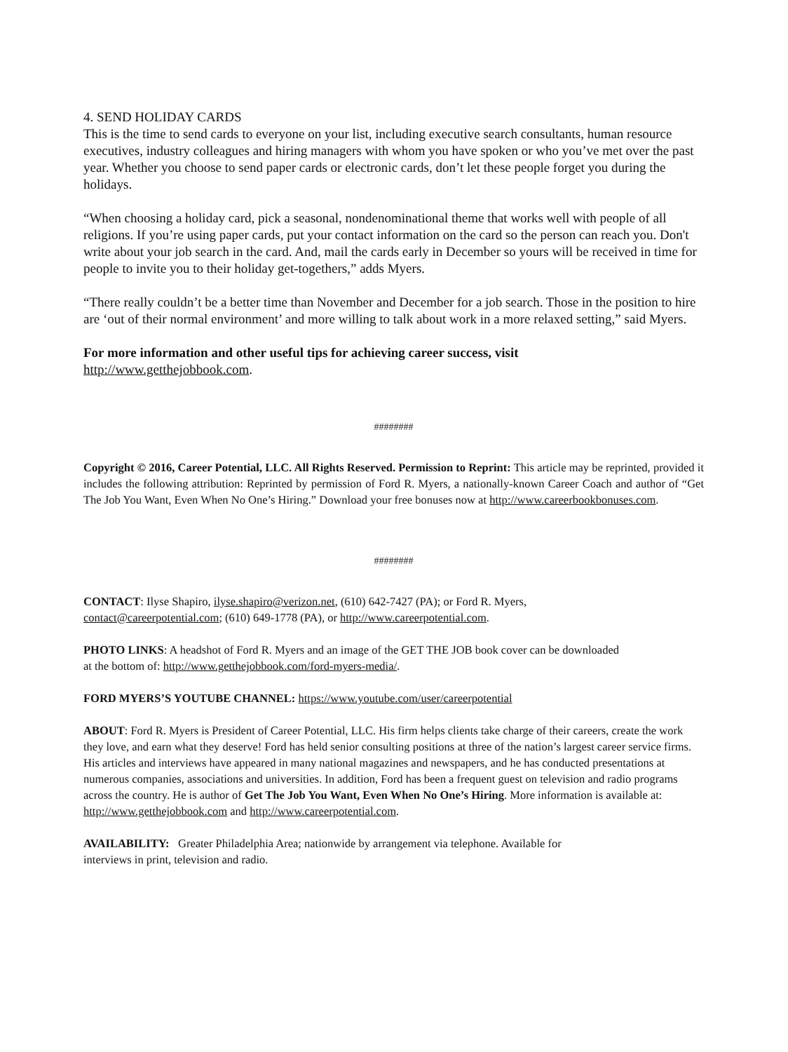4. SEND HOLIDAY CARDS
This is the time to send cards to everyone on your list, including executive search consultants, human resource executives, industry colleagues and hiring managers with whom you have spoken or who you’ve met over the past year. Whether you choose to send paper cards or electronic cards, don’t let these people forget you during the holidays.
“When choosing a holiday card, pick a seasonal, nondenominational theme that works well with people of all religions. If you’re using paper cards, put your contact information on the card so the person can reach you. Don't write about your job search in the card. And, mail the cards early in December so yours will be received in time for people to invite you to their holiday get-togethers,” adds Myers.
“There really couldn’t be a better time than November and December for a job search. Those in the position to hire are ‘out of their normal environment’ and more willing to talk about work in a more relaxed setting,” said Myers.
For more information and other useful tips for achieving career success, visit
http://www.getthejobbook.com.
########
Copyright © 2016, Career Potential, LLC. All Rights Reserved. Permission to Reprint: This article may be reprinted, provided it includes the following attribution: Reprinted by permission of Ford R. Myers, a nationally-known Career Coach and author of “Get The Job You Want, Even When No One’s Hiring.” Download your free bonuses now at http://www.careerbookbonuses.com.
########
CONTACT: Ilyse Shapiro, ilyse.shapiro@verizon.net, (610) 642-7427 (PA); or Ford R. Myers,
contact@careerpotential.com; (610) 649-1778 (PA), or http://www.careerpotential.com.
PHOTO LINKS: A headshot of Ford R. Myers and an image of the GET THE JOB book cover can be downloaded
at the bottom of: http://www.getthejobbook.com/ford-myers-media/.
FORD MYERS’S YOUTUBE CHANNEL: https://www.youtube.com/user/careerpotential
ABOUT: Ford R. Myers is President of Career Potential, LLC. His firm helps clients take charge of their careers, create the work they love, and earn what they deserve! Ford has held senior consulting positions at three of the nation’s largest career service firms. His articles and interviews have appeared in many national magazines and newspapers, and he has conducted presentations at numerous companies, associations and universities. In addition, Ford has been a frequent guest on television and radio programs across the country. He is author of Get The Job You Want, Even When No One’s Hiring. More information is available at: http://www.getthejobbook.com and http://www.careerpotential.com.
AVAILABILITY: Greater Philadelphia Area; nationwide by arrangement via telephone. Available for
interviews in print, television and radio.